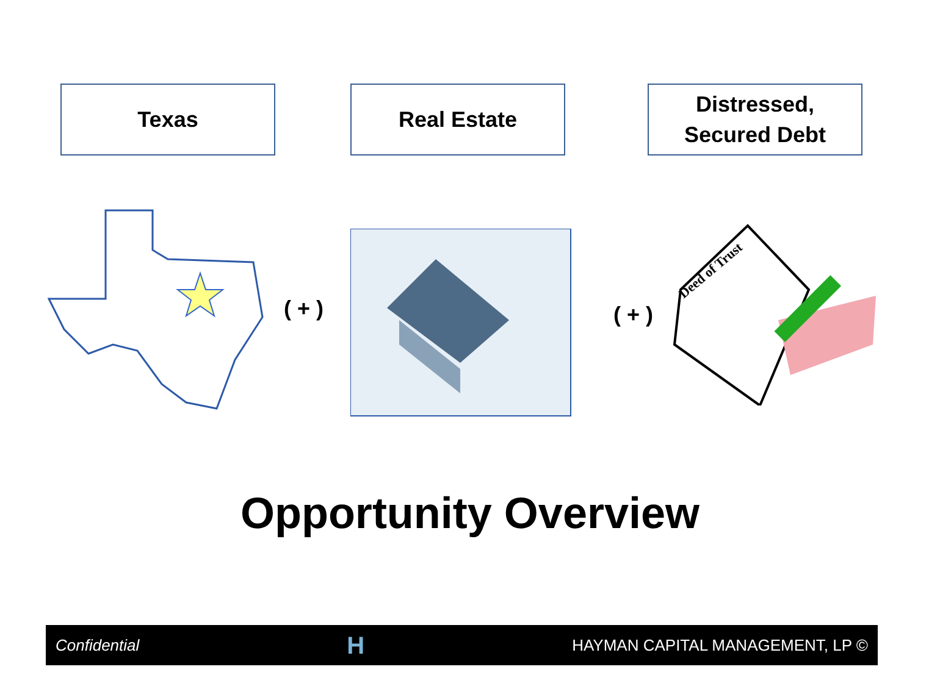Texas Real Estate
Distressed,
Secured Debt
( + ) ( + )
Deed of Trust
Opportunity Overview
Confidential H HAYMAN CAPITAL MANAGEMENT, LP ©